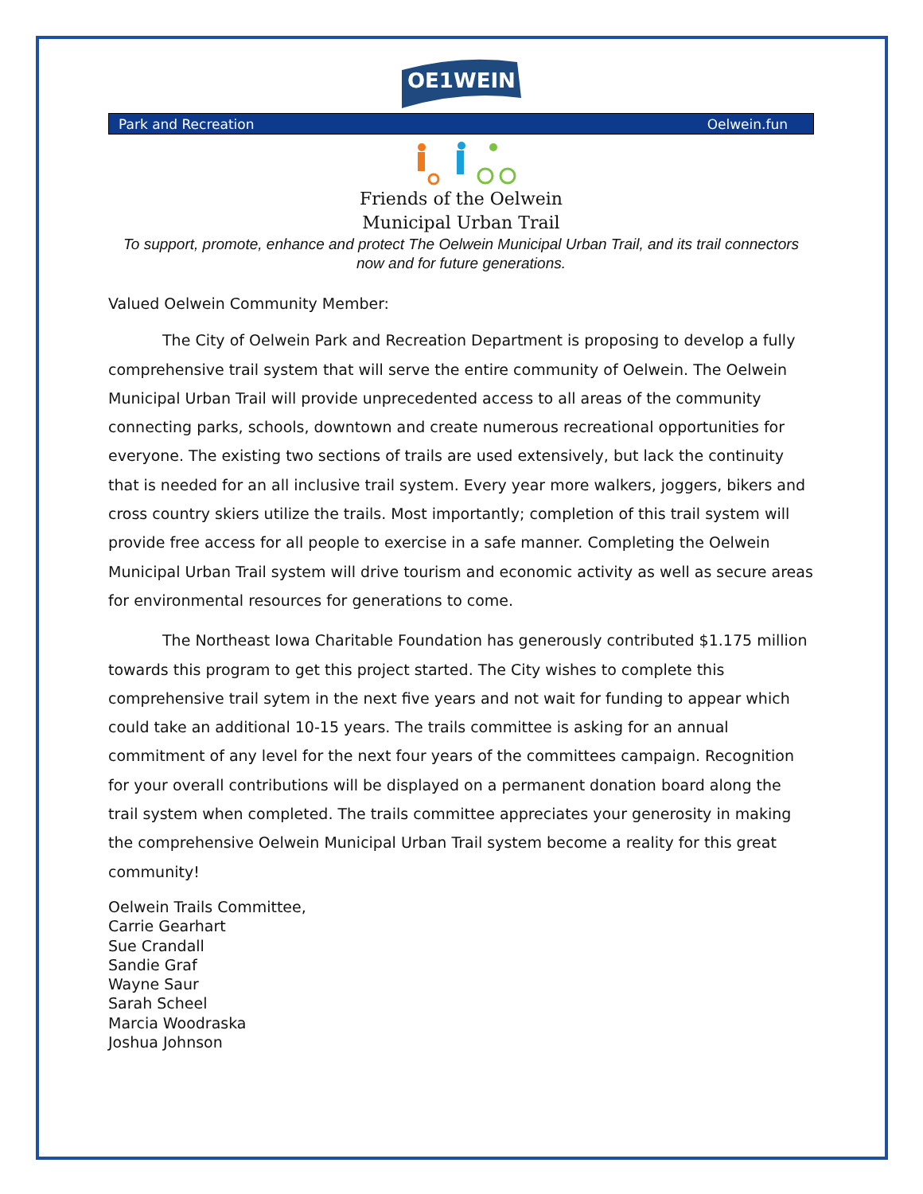OE1WEIN
Park and Recreation Oelwein.fun
Friends of the Oelwein
Municipal Urban Trail
To support, promote, enhance and protect The Oelwein Municipal Urban Trail, and its trail connectors now and for future generations.
Valued Oelwein Community Member:
The City of Oelwein Park and Recreation Department is proposing to develop a fully comprehensive trail system that will serve the entire community of Oelwein. The Oelwein Municipal Urban Trail will provide unprecedented access to all areas of the community connecting parks, schools, downtown and create numerous recreational opportunities for everyone. The existing two sections of trails are used extensively, but lack the continuity that is needed for an all inclusive trail system. Every year more walkers, joggers, bikers and cross country skiers utilize the trails. Most importantly; completion of this trail system will provide free access for all people to exercise in a safe manner. Completing the Oelwein Municipal Urban Trail system will drive tourism and economic activity as well as secure areas for environmental resources for generations to come.
The Northeast Iowa Charitable Foundation has generously contributed $1.175 million towards this program to get this project started. The City wishes to complete this comprehensive trail sytem in the next five years and not wait for funding to appear which could take an additional 10-15 years. The trails committee is asking for an annual commitment of any level for the next four years of the committees campaign. Recognition for your overall contributions will be displayed on a permanent donation board along the trail system when completed. The trails committee appreciates your generosity in making the comprehensive Oelwein Municipal Urban Trail system become a reality for this great community!
Oelwein Trails Committee,
Carrie Gearhart
Sue Crandall
Sandie Graf
Wayne Saur
Sarah Scheel
Marcia Woodraska
Joshua Johnson